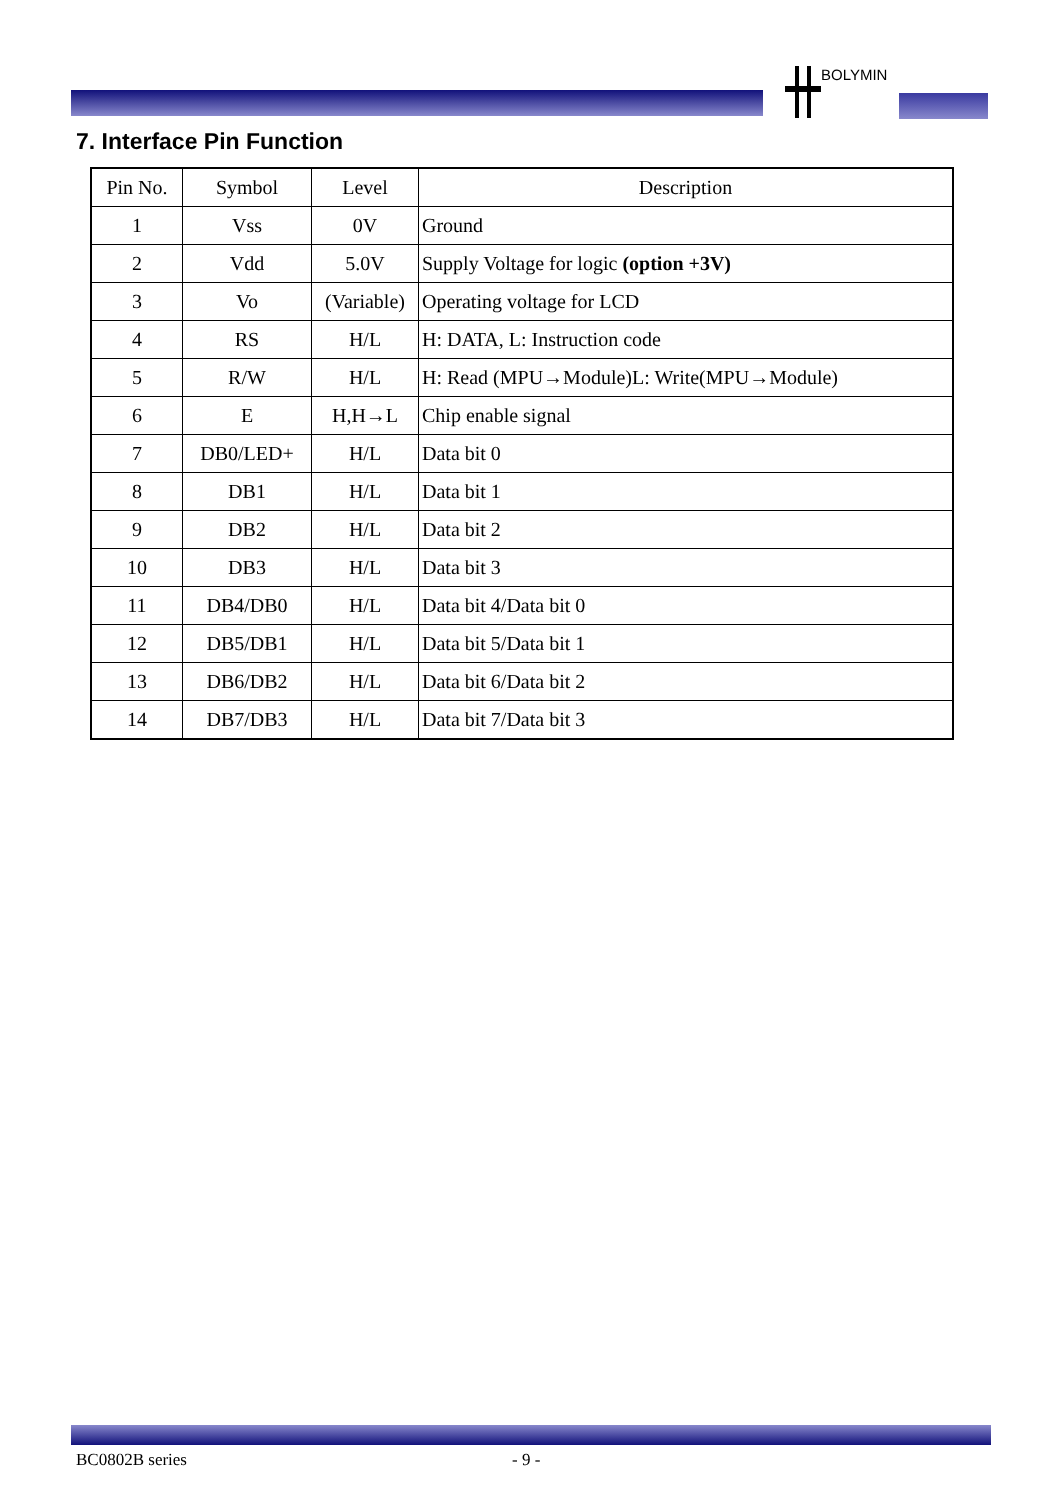BOLYMIN
7. Interface Pin Function
| Pin No. | Symbol | Level | Description |
| --- | --- | --- | --- |
| 1 | Vss | 0V | Ground |
| 2 | Vdd | 5.0V | Supply Voltage for logic (option +3V) |
| 3 | Vo | (Variable) | Operating voltage for LCD |
| 4 | RS | H/L | H: DATA, L: Instruction code |
| 5 | R/W | H/L | H: Read (MPU→Module)L: Write(MPU→Module) |
| 6 | E | H,H→L | Chip enable signal |
| 7 | DB0/LED+ | H/L | Data bit 0 |
| 8 | DB1 | H/L | Data bit 1 |
| 9 | DB2 | H/L | Data bit 2 |
| 10 | DB3 | H/L | Data bit 3 |
| 11 | DB4/DB0 | H/L | Data bit 4/Data bit 0 |
| 12 | DB5/DB1 | H/L | Data bit 5/Data bit 1 |
| 13 | DB6/DB2 | H/L | Data bit 6/Data bit 2 |
| 14 | DB7/DB3 | H/L | Data bit 7/Data bit 3 |
BC0802B series - 9 -